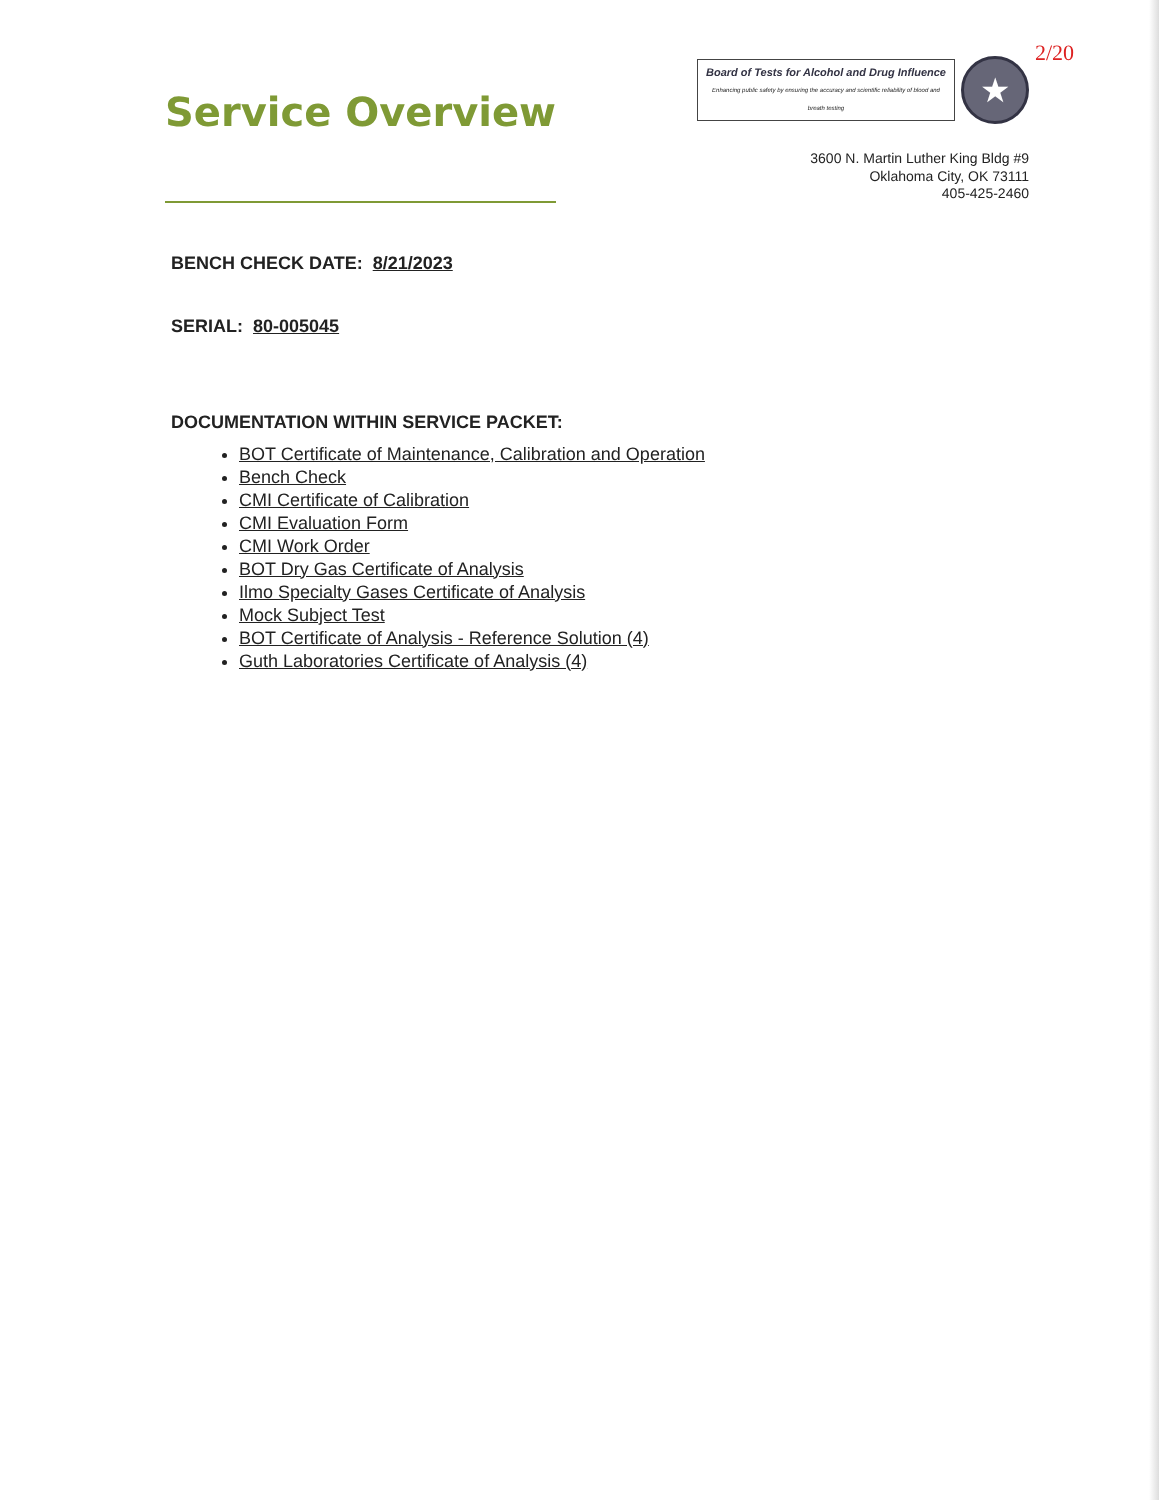Service Overview
2/20
Board of Tests for Alcohol and Drug Influence
Enhancing public safety by ensuring the accuracy and scientific reliability of blood and breath testing
★
3600 N. Martin Luther King Bldg #9
Oklahoma City, OK 73111
405-425-2460
BENCH CHECK DATE: 8/21/2023
SERIAL: 80-005045
DOCUMENTATION WITHIN SERVICE PACKET:
BOT Certificate of Maintenance, Calibration and Operation
Bench Check
CMI Certificate of Calibration
CMI Evaluation Form
CMI Work Order
BOT Dry Gas Certificate of Analysis
Ilmo Specialty Gases Certificate of Analysis
Mock Subject Test
BOT Certificate of Analysis - Reference Solution (4)
Guth Laboratories Certificate of Analysis (4)